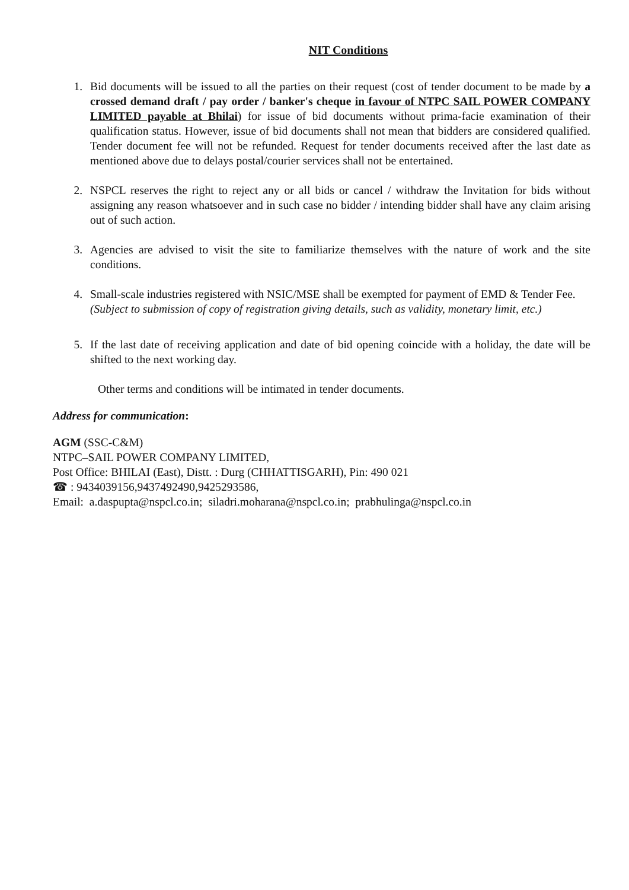NIT Conditions
1. Bid documents will be issued to all the parties on their request (cost of tender document to be made by a crossed demand draft / pay order / banker's cheque in favour of NTPC SAIL POWER COMPANY LIMITED payable at Bhilai) for issue of bid documents without prima-facie examination of their qualification status. However, issue of bid documents shall not mean that bidders are considered qualified. Tender document fee will not be refunded. Request for tender documents received after the last date as mentioned above due to delays postal/courier services shall not be entertained.
2. NSPCL reserves the right to reject any or all bids or cancel / withdraw the Invitation for bids without assigning any reason whatsoever and in such case no bidder / intending bidder shall have any claim arising out of such action.
3. Agencies are advised to visit the site to familiarize themselves with the nature of work and the site conditions.
4. Small-scale industries registered with NSIC/MSE shall be exempted for payment of EMD & Tender Fee.
(Subject to submission of copy of registration giving details, such as validity, monetary limit, etc.)
5. If the last date of receiving application and date of bid opening coincide with a holiday, the date will be shifted to the next working day.
Other terms and conditions will be intimated in tender documents.
Address for communication:
AGM (SSC-C&M)
NTPC–SAIL POWER COMPANY LIMITED,
Post Office: BHILAI (East), Distt. : Durg (CHHATTISGARH), Pin: 490 021
☎ : 9434039156,9437492490,9425293586,
Email: a.daspupta@nspcl.co.in; siladri.moharana@nspcl.co.in; prabhulinga@nspcl.co.in